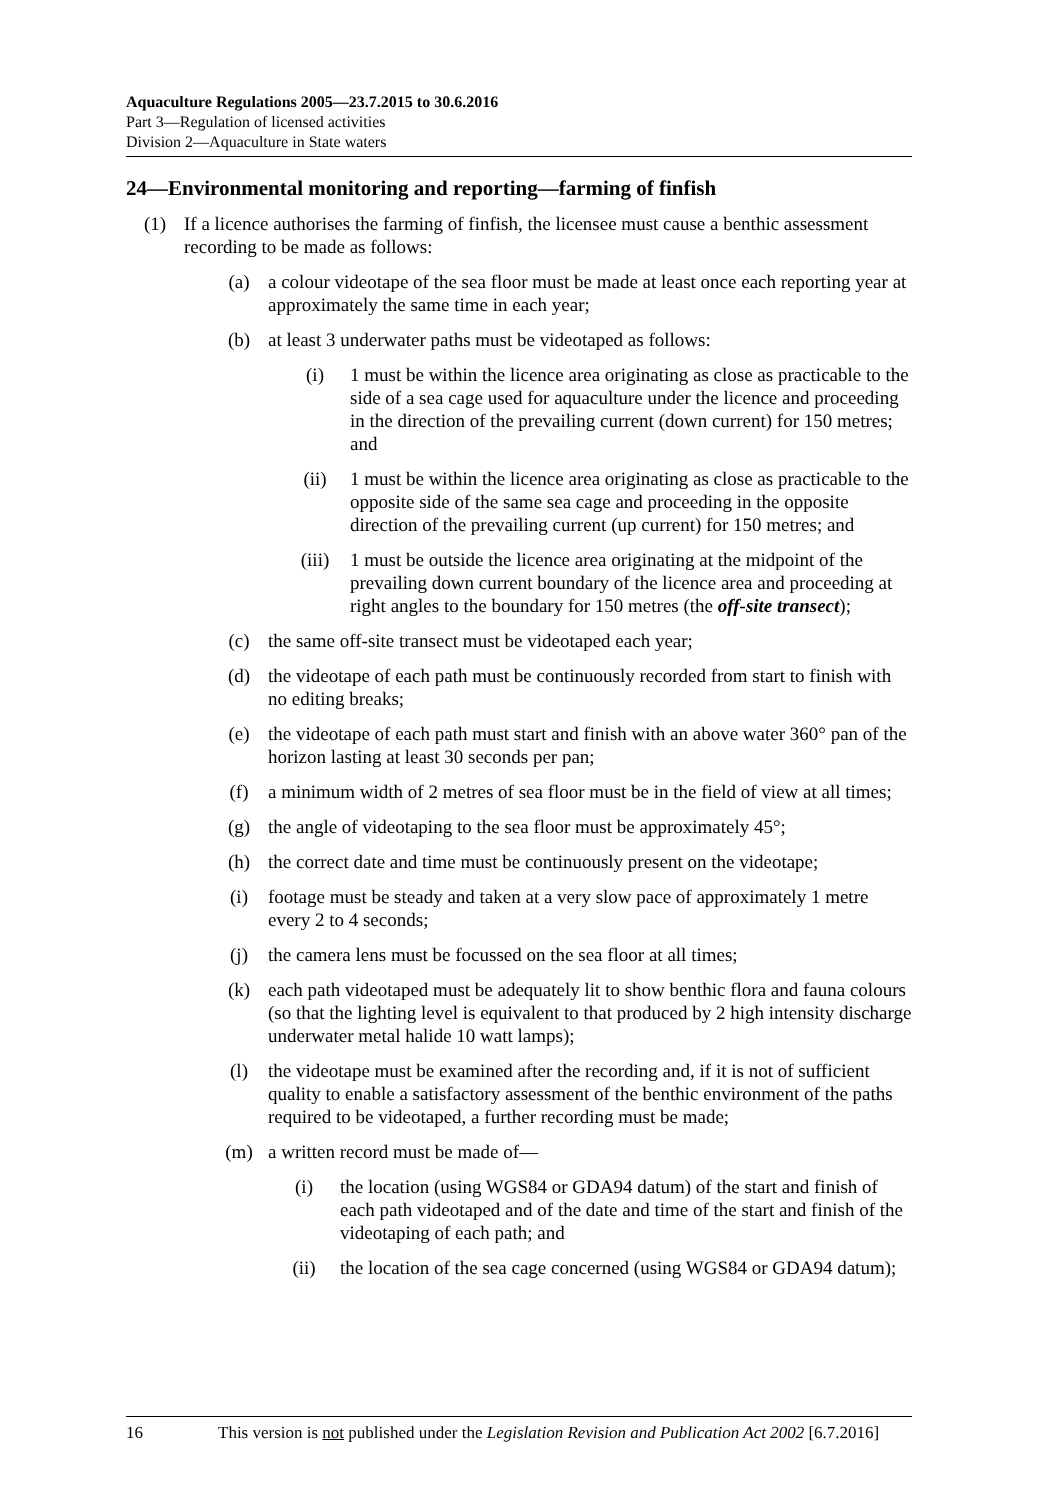Aquaculture Regulations 2005—23.7.2015 to 30.6.2016
Part 3—Regulation of licensed activities
Division 2—Aquaculture in State waters
24—Environmental monitoring and reporting—farming of finfish
(1) If a licence authorises the farming of finfish, the licensee must cause a benthic assessment recording to be made as follows:
(a) a colour videotape of the sea floor must be made at least once each reporting year at approximately the same time in each year;
(b) at least 3 underwater paths must be videotaped as follows:
(i) 1 must be within the licence area originating as close as practicable to the side of a sea cage used for aquaculture under the licence and proceeding in the direction of the prevailing current (down current) for 150 metres; and
(ii) 1 must be within the licence area originating as close as practicable to the opposite side of the same sea cage and proceeding in the opposite direction of the prevailing current (up current) for 150 metres; and
(iii) 1 must be outside the licence area originating at the midpoint of the prevailing down current boundary of the licence area and proceeding at right angles to the boundary for 150 metres (the off-site transect);
(c) the same off-site transect must be videotaped each year;
(d) the videotape of each path must be continuously recorded from start to finish with no editing breaks;
(e) the videotape of each path must start and finish with an above water 360° pan of the horizon lasting at least 30 seconds per pan;
(f) a minimum width of 2 metres of sea floor must be in the field of view at all times;
(g) the angle of videotaping to the sea floor must be approximately 45°;
(h) the correct date and time must be continuously present on the videotape;
(i) footage must be steady and taken at a very slow pace of approximately 1 metre every 2 to 4 seconds;
(j) the camera lens must be focussed on the sea floor at all times;
(k) each path videotaped must be adequately lit to show benthic flora and fauna colours (so that the lighting level is equivalent to that produced by 2 high intensity discharge underwater metal halide 10 watt lamps);
(l) the videotape must be examined after the recording and, if it is not of sufficient quality to enable a satisfactory assessment of the benthic environment of the paths required to be videotaped, a further recording must be made;
(m) a written record must be made of—
(i) the location (using WGS84 or GDA94 datum) of the start and finish of each path videotaped and of the date and time of the start and finish of the videotaping of each path; and
(ii) the location of the sea cage concerned (using WGS84 or GDA94 datum);
16 This version is not published under the Legislation Revision and Publication Act 2002 [6.7.2016]